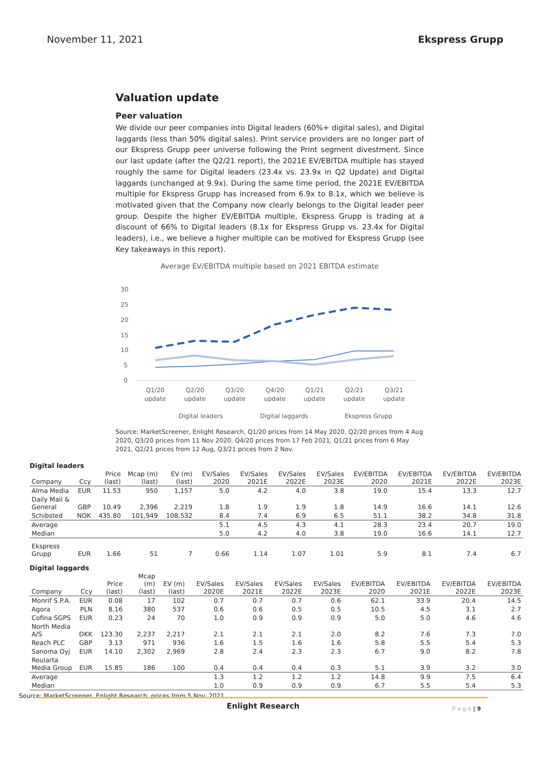November 11, 2021 Ekspress Grupp
Valuation update
Peer valuation
We divide our peer companies into Digital leaders (60%+ digital sales), and Digital laggards (less than 50% digital sales). Print service providers are no longer part of our Ekspress Grupp peer universe following the Print segment divestment. Since our last update (after the Q2/21 report), the 2021E EV/EBITDA multiple has stayed roughly the same for Digital leaders (23.4x vs. 23.9x in Q2 Update) and Digital laggards (unchanged at 9.9x). During the same time period, the 2021E EV/EBITDA multiple for Ekspress Grupp has increased from 6.9x to 8.1x, which we believe is motivated given that the Company now clearly belongs to the Digital leader peer group. Despite the higher EV/EBITDA multiple, Ekspress Grupp is trading at a discount of 66% to Digital leaders (8.1x for Ekspress Grupp vs. 23.4x for Digital leaders), i.e., we believe a higher multiple can be motived for Ekspress Grupp (see Key takeaways in this report).
Average EV/EBITDA multiple based on 2021 EBITDA estimate
30
25
20
15
10
5
0
Q1/20
update
Q2/20
update
Q3/20
update
Q4/20
update
Q1/21
update
Q2/21
update
Q3/21
update
Digital leaders
Digital laggards
Ekspress Grupp
Source: MarketScreener, Enlight Research, Q1/20 prices from 14 May 2020, Q2/20 prices from 4 Aug 2020, Q3/20 prices from 11 Nov 2020, Q4/20 prices from 17 Feb 2021, Q1/21 prices from 6 May 2021, Q2/21 prices from 12 Aug, Q3/21 prices from 2 Nov.
Digital leaders
| Company | Ccy | Price (last) | Mcap (m) (last) | EV (m) (last) | EV/Sales 2020 | EV/Sales 2021E | EV/Sales 2022E | EV/Sales 2023E | EV/EBITDA 2020 | EV/EBITDA 2021E | EV/EBITDA 2022E | EV/EBITDA 2023E |
| --- | --- | --- | --- | --- | --- | --- | --- | --- | --- | --- | --- | --- |
| Alma Media | EUR | 11.53 | 950 | 1,157 | 5.0 | 4.2 | 4.0 | 3.8 | 19.0 | 15.4 | 13.3 | 12.7 |
| Daily Mail & General | GBP | 10.49 | 2,396 | 2,219 | 1.8 | 1.9 | 1.9 | 1.8 | 14.9 | 16.6 | 14.1 | 12.6 |
| Schibsted | NOK | 435.80 | 101,949 | 108,532 | 8.4 | 7.4 | 6.9 | 6.5 | 51.1 | 38.2 | 34.8 | 31.8 |
| Average | | | | | 5.1 | 4.5 | 4.3 | 4.1 | 28.3 | 23.4 | 20.7 | 19.0 |
| Median | | | | | 5.0 | 4.2 | 4.0 | 3.8 | 19.0 | 16.6 | 14.1 | 12.7 |
| Ekspress Grupp | EUR | 1.66 | 51 | 7 | 0.66 | 1.14 | 1.07 | 1.01 | 5.9 | 8.1 | 7.4 | 6.7 |
Digital laggards
| Company | Ccy | Price (last) | Mcap (m) (last) | EV (m) (last) | EV/Sales 2020E | EV/Sales 2021E | EV/Sales 2022E | EV/Sales 2023E | EV/EBITDA 2020 | EV/EBITDA 2021E | EV/EBITDA 2022E | EV/EBITDA 2023E |
| --- | --- | --- | --- | --- | --- | --- | --- | --- | --- | --- | --- | --- |
| Monrif S.P.A. | EUR | 0.08 | 17 | 102 | 0.7 | 0.7 | 0.7 | 0.6 | 62.1 | 33.9 | 20.4 | 14.5 |
| Agora | PLN | 8.16 | 380 | 537 | 0.6 | 0.6 | 0.5 | 0.5 | 10.5 | 4.5 | 3.1 | 2.7 |
| Cofina SGPS | EUR | 0.23 | 24 | 70 | 1.0 | 0.9 | 0.9 | 0.9 | 5.0 | 5.0 | 4.6 | 4.6 |
| North Media A/S | DKK | 123.30 | 2,237 | 2,217 | 2.1 | 2.1 | 2.1 | 2.0 | 8.2 | 7.6 | 7.3 | 7.0 |
| Reach PLC | GBP | 3.13 | 971 | 936 | 1.6 | 1.5 | 1.6 | 1.6 | 5.8 | 5.5 | 5.4 | 5.3 |
| Sanoma Oyj | EUR | 14.10 | 2,302 | 2,969 | 2.8 | 2.4 | 2.3 | 2.3 | 6.7 | 9.0 | 8.2 | 7.8 |
| Roularta Media Group | EUR | 15.85 | 186 | 100 | 0.4 | 0.4 | 0.4 | 0.3 | 5.1 | 3.9 | 3.2 | 3.0 |
| Average | | | | | 1.3 | 1.2 | 1.2 | 1.2 | 14.8 | 9.9 | 7.5 | 6.4 |
| Median | | | | | 1.0 | 0.9 | 0.9 | 0.9 | 6.7 | 5.5 | 5.4 | 5.3 |
Source: MarketScreener, Enlight Research, prices from 5 Nov. 2021
Enlight Research
P a g e | 9